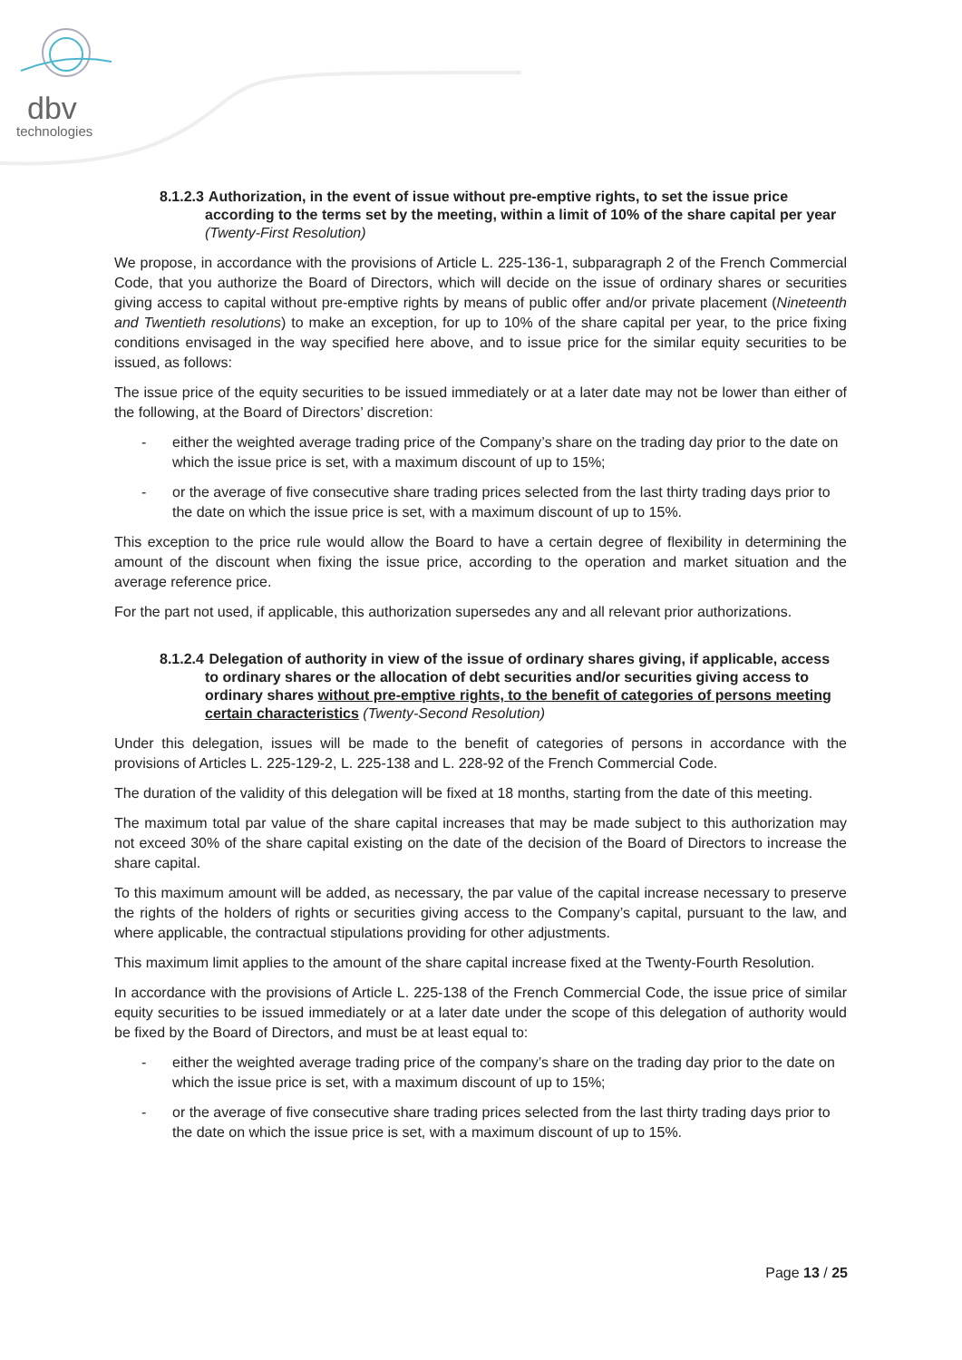dbv
technologies
8.1.2.3 Authorization, in the event of issue without pre-emptive rights, to set the issue price according to the terms set by the meeting, within a limit of 10% of the share capital per year (Twenty-First Resolution)
We propose, in accordance with the provisions of Article L. 225-136-1, subparagraph 2 of the French Commercial Code, that you authorize the Board of Directors, which will decide on the issue of ordinary shares or securities giving access to capital without pre-emptive rights by means of public offer and/or private placement (Nineteenth and Twentieth resolutions) to make an exception, for up to 10% of the share capital per year, to the price fixing conditions envisaged in the way specified here above, and to issue price for the similar equity securities to be issued, as follows:
The issue price of the equity securities to be issued immediately or at a later date may not be lower than either of the following, at the Board of Directors’ discretion:
- either the weighted average trading price of the Company’s share on the trading day prior to the date on which the issue price is set, with a maximum discount of up to 15%;
- or the average of five consecutive share trading prices selected from the last thirty trading days prior to the date on which the issue price is set, with a maximum discount of up to 15%.
This exception to the price rule would allow the Board to have a certain degree of flexibility in determining the amount of the discount when fixing the issue price, according to the operation and market situation and the average reference price.
For the part not used, if applicable, this authorization supersedes any and all relevant prior authorizations.
8.1.2.4 Delegation of authority in view of the issue of ordinary shares giving, if applicable, access to ordinary shares or the allocation of debt securities and/or securities giving access to ordinary shares without pre-emptive rights, to the benefit of categories of persons meeting certain characteristics (Twenty-Second Resolution)
Under this delegation, issues will be made to the benefit of categories of persons in accordance with the provisions of Articles L. 225-129-2, L. 225-138 and L. 228-92 of the French Commercial Code.
The duration of the validity of this delegation will be fixed at 18 months, starting from the date of this meeting.
The maximum total par value of the share capital increases that may be made subject to this authorization may not exceed 30% of the share capital existing on the date of the decision of the Board of Directors to increase the share capital.
To this maximum amount will be added, as necessary, the par value of the capital increase necessary to preserve the rights of the holders of rights or securities giving access to the Company’s capital, pursuant to the law, and where applicable, the contractual stipulations providing for other adjustments.
This maximum limit applies to the amount of the share capital increase fixed at the Twenty-Fourth Resolution.
In accordance with the provisions of Article L. 225-138 of the French Commercial Code, the issue price of similar equity securities to be issued immediately or at a later date under the scope of this delegation of authority would be fixed by the Board of Directors, and must be at least equal to:
- either the weighted average trading price of the company’s share on the trading day prior to the date on which the issue price is set, with a maximum discount of up to 15%;
- or the average of five consecutive share trading prices selected from the last thirty trading days prior to the date on which the issue price is set, with a maximum discount of up to 15%.
Page 13 / 25